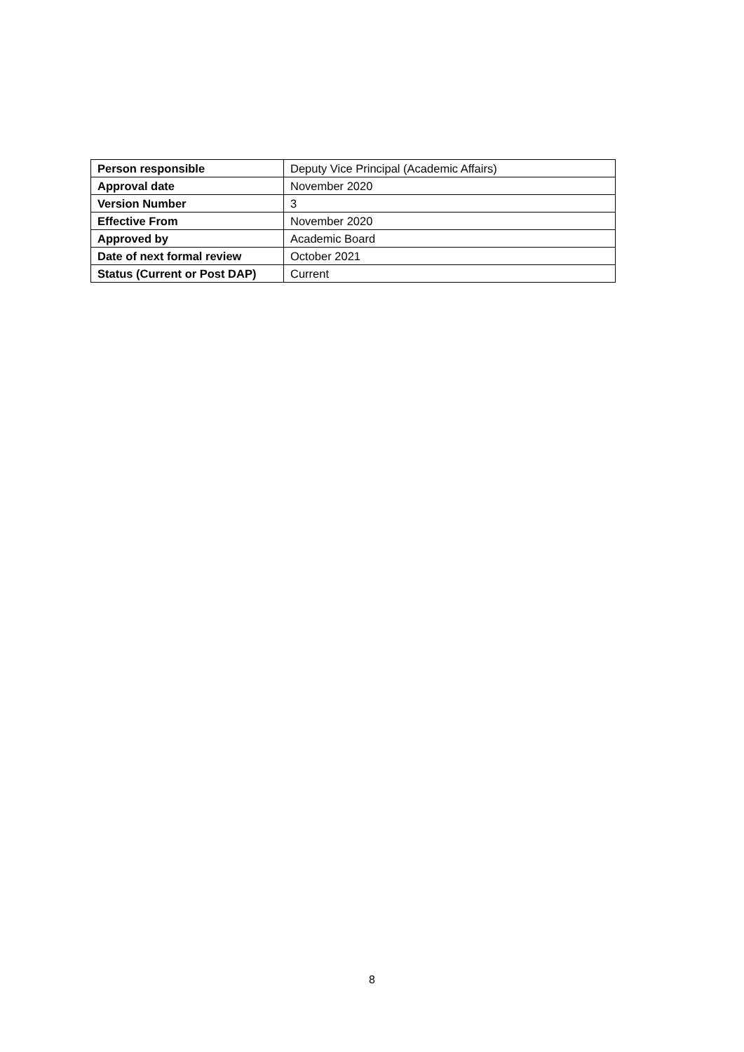| Person responsible | Deputy Vice Principal (Academic Affairs) |
| Approval date | November 2020 |
| Version Number | 3 |
| Effective From | November 2020 |
| Approved by | Academic Board |
| Date of next formal review | October 2021 |
| Status (Current or Post DAP) | Current |
8